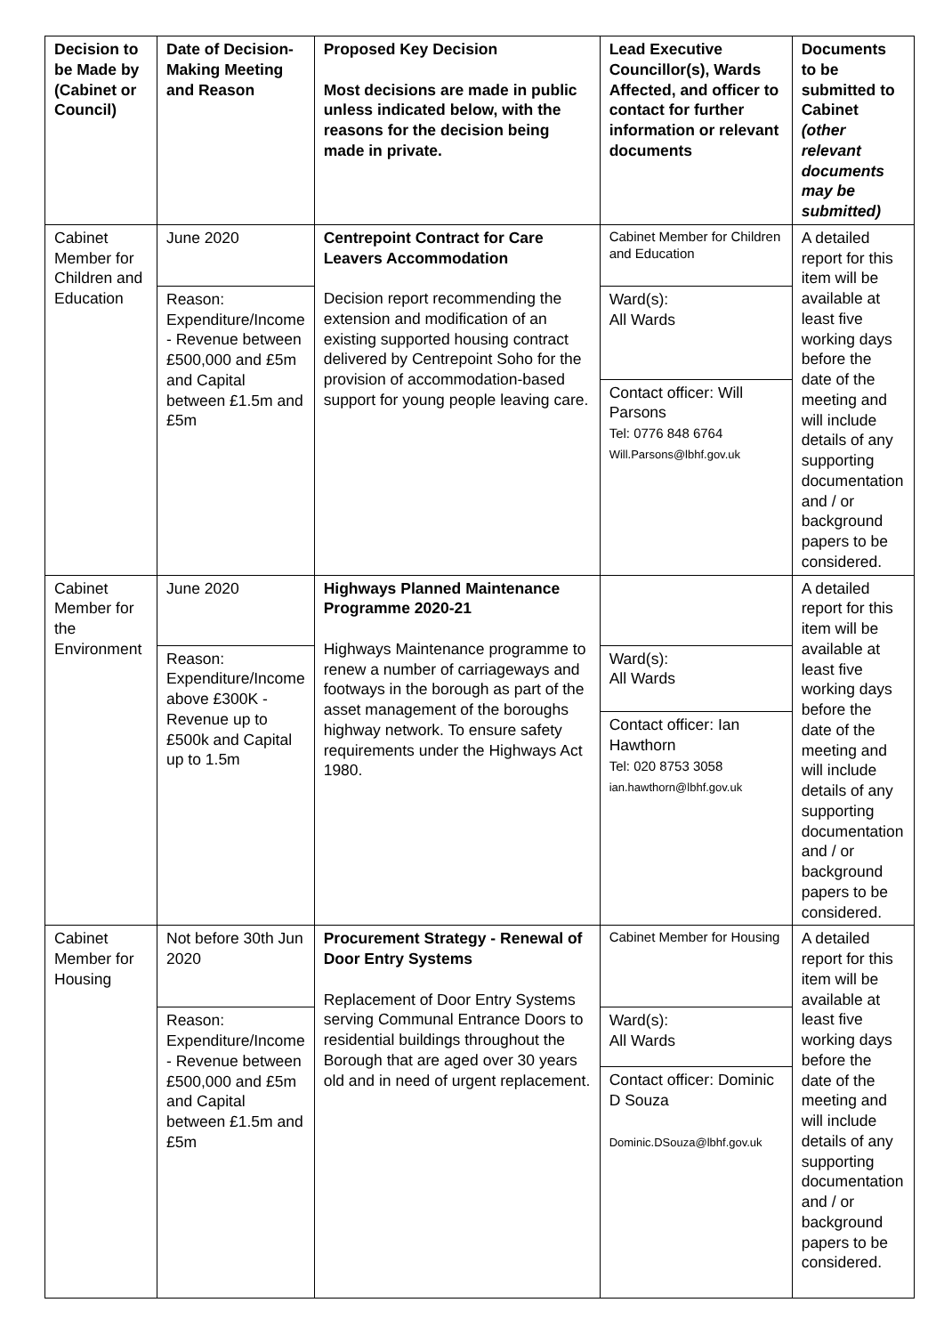| Decision to be Made by (Cabinet or Council) | Date of Decision-Making Meeting and Reason | Proposed Key Decision Most decisions are made in public unless indicated below, with the reasons for the decision being made in private. | Lead Executive Councillor(s), Wards Affected, and officer to contact for further information or relevant documents | Documents to be submitted to Cabinet (other relevant documents may be submitted) |
| --- | --- | --- | --- | --- |
| Cabinet Member for Children and Education | June 2020 | Centrepoint Contract for Care Leavers Accommodation Decision report recommending the extension and modification of an existing supported housing contract delivered by Centrepoint Soho for the provision of accommodation-based support for young people leaving care. | Cabinet Member for Children and Education | A detailed report for this item will be available at least five working days before the date of the meeting and will include details of any supporting documentation and / or background papers to be considered. |
| | Reason: Expenditure/Income - Revenue between £500,000 and £5m and Capital between £1.5m and £5m | | Ward(s): All Wards | |
| | | | Contact officer: Will Parsons Tel: 0776 848 6764 Will.Parsons@lbhf.gov.uk | |
| Cabinet Member for the Environment | June 2020 | Highways Planned Maintenance Programme 2020-21 Highways Maintenance programme to renew a number of carriageways and footways in the borough as part of the asset management of the boroughs highway network. To ensure safety requirements under the Highways Act 1980. | | A detailed report for this item will be available at least five working days before the date of the meeting and will include details of any supporting documentation and / or background papers to be considered. |
| | Reason: Expenditure/Income above £300K - Revenue up to £500k and Capital up to 1.5m | | Ward(s): All Wards | |
| | | | Contact officer: Ian Hawthorn Tel: 020 8753 3058 ian.hawthorn@lbhf.gov.uk | |
| Cabinet Member for Housing | Not before 30th Jun 2020 | Procurement Strategy - Renewal of Door Entry Systems Replacement of Door Entry Systems serving Communal Entrance Doors to residential buildings throughout the Borough that are aged over 30 years old and in need of urgent replacement. | Cabinet Member for Housing | A detailed report for this item will be available at least five working days before the date of the meeting and will include details of any supporting documentation and / or background papers to be considered. |
| | Reason: Expenditure/Income - Revenue between £500,000 and £5m and Capital between £1.5m and £5m | | Ward(s): All Wards | |
| | | | Contact officer: Dominic D Souza Dominic.DSouza@lbhf.gov.uk | |